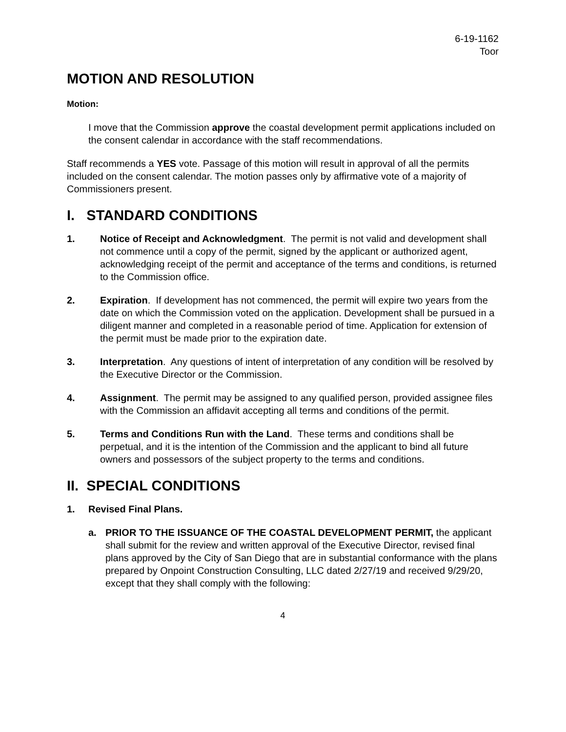6-19-1162
Toor
MOTION AND RESOLUTION
Motion:
I move that the Commission approve the coastal development permit applications included on the consent calendar in accordance with the staff recommendations.
Staff recommends a YES vote. Passage of this motion will result in approval of all the permits included on the consent calendar. The motion passes only by affirmative vote of a majority of Commissioners present.
I. STANDARD CONDITIONS
1. Notice of Receipt and Acknowledgment. The permit is not valid and development shall not commence until a copy of the permit, signed by the applicant or authorized agent, acknowledging receipt of the permit and acceptance of the terms and conditions, is returned to the Commission office.
2. Expiration. If development has not commenced, the permit will expire two years from the date on which the Commission voted on the application. Development shall be pursued in a diligent manner and completed in a reasonable period of time. Application for extension of the permit must be made prior to the expiration date.
3. Interpretation. Any questions of intent of interpretation of any condition will be resolved by the Executive Director or the Commission.
4. Assignment. The permit may be assigned to any qualified person, provided assignee files with the Commission an affidavit accepting all terms and conditions of the permit.
5. Terms and Conditions Run with the Land. These terms and conditions shall be perpetual, and it is the intention of the Commission and the applicant to bind all future owners and possessors of the subject property to the terms and conditions.
II. SPECIAL CONDITIONS
1. Revised Final Plans.
a. PRIOR TO THE ISSUANCE OF THE COASTAL DEVELOPMENT PERMIT, the applicant shall submit for the review and written approval of the Executive Director, revised final plans approved by the City of San Diego that are in substantial conformance with the plans prepared by Onpoint Construction Consulting, LLC dated 2/27/19 and received 9/29/20, except that they shall comply with the following:
4